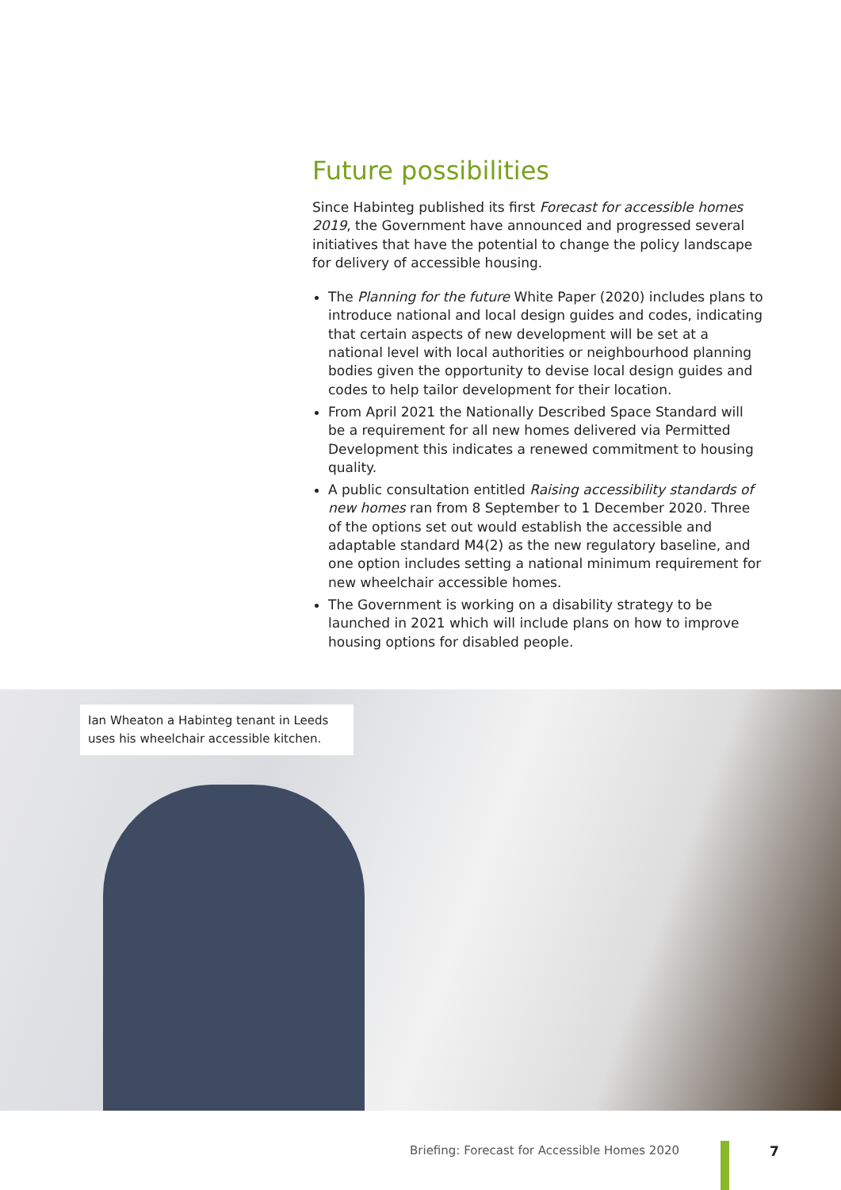Future possibilities
Since Habinteg published its first Forecast for accessible homes 2019, the Government have announced and progressed several initiatives that have the potential to change the policy landscape for delivery of accessible housing.
The Planning for the future White Paper (2020) includes plans to introduce national and local design guides and codes, indicating that certain aspects of new development will be set at a national level with local authorities or neighbourhood planning bodies given the opportunity to devise local design guides and codes to help tailor development for their location.
From April 2021 the Nationally Described Space Standard will be a requirement for all new homes delivered via Permitted Development this indicates a renewed commitment to housing quality.
A public consultation entitled Raising accessibility standards of new homes ran from 8 September to 1 December 2020. Three of the options set out would establish the accessible and adaptable standard M4(2) as the new regulatory baseline, and one option includes setting a national minimum requirement for new wheelchair accessible homes.
The Government is working on a disability strategy to be launched in 2021 which will include plans on how to improve housing options for disabled people.
Ian Wheaton a Habinteg tenant in Leeds uses his wheelchair accessible kitchen.
Briefing: Forecast for Accessible Homes 2020
7